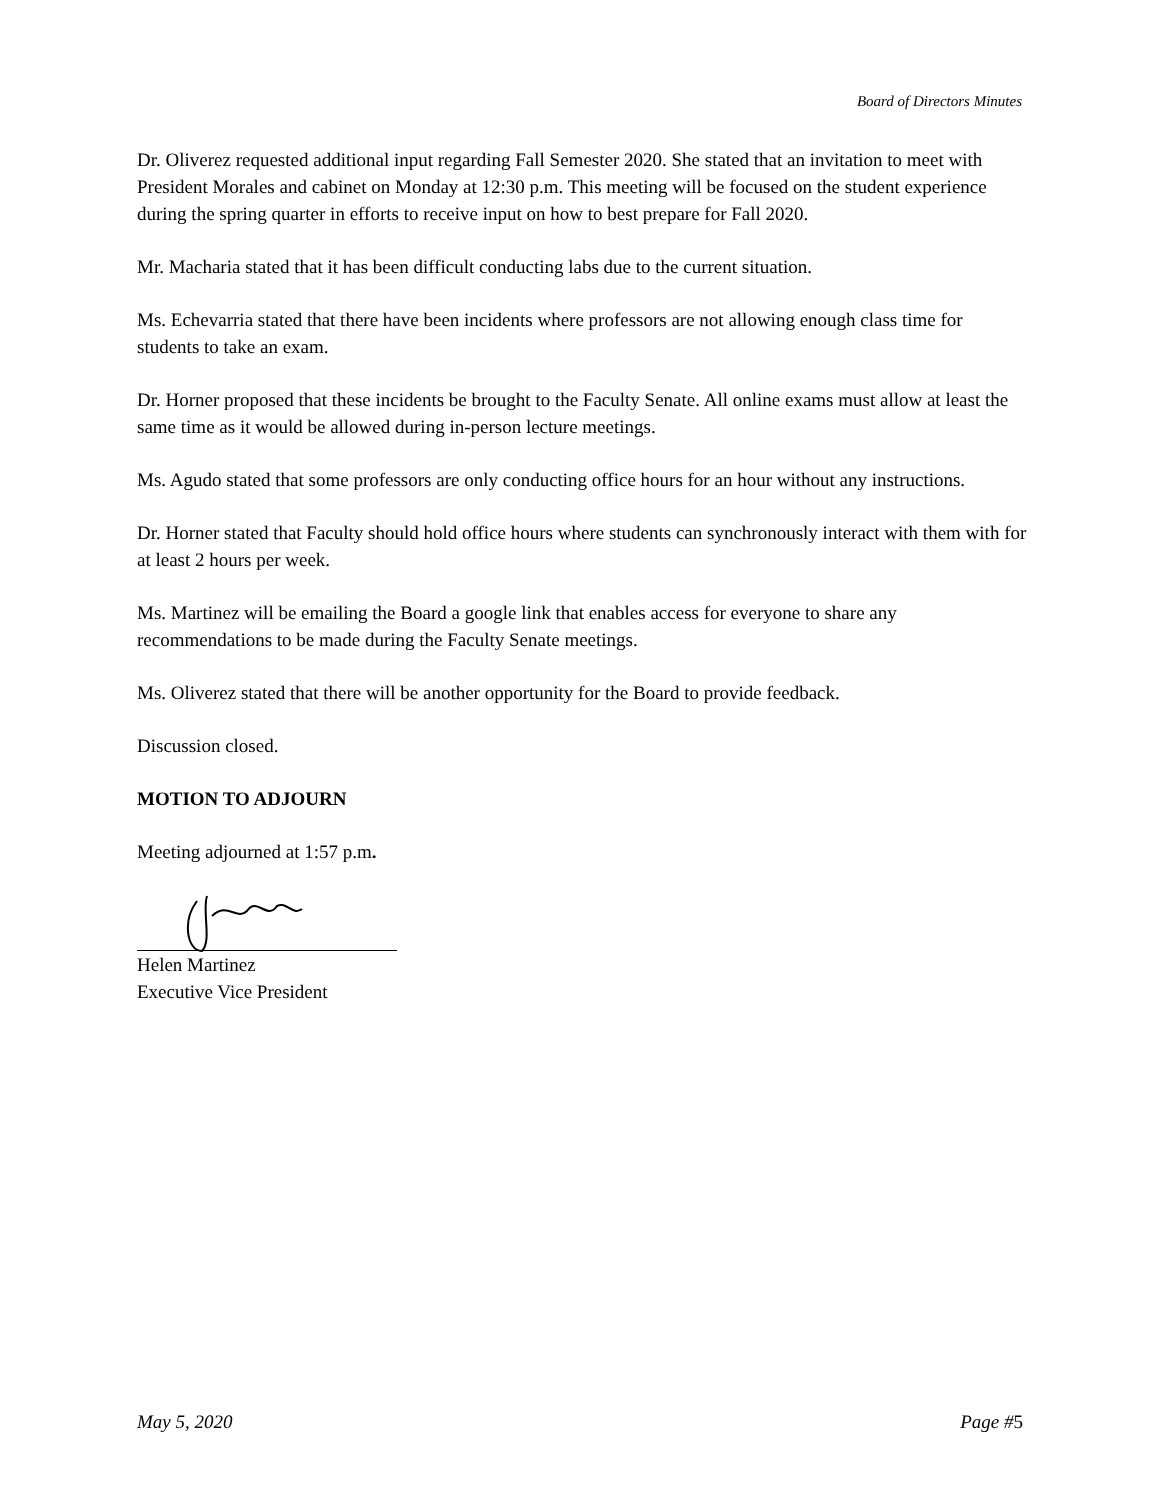Board of Directors Minutes
Dr. Oliverez requested additional input regarding Fall Semester 2020. She stated that an invitation to meet with President Morales and cabinet on Monday at 12:30 p.m. This meeting will be focused on the student experience during the spring quarter in efforts to receive input on how to best prepare for Fall 2020.
Mr. Macharia stated that it has been difficult conducting labs due to the current situation.
Ms. Echevarria stated that there have been incidents where professors are not allowing enough class time for students to take an exam.
Dr. Horner proposed that these incidents be brought to the Faculty Senate. All online exams must allow at least the same time as it would be allowed during in-person lecture meetings.
Ms. Agudo stated that some professors are only conducting office hours for an hour without any instructions.
Dr. Horner stated that Faculty should hold office hours where students can synchronously interact with them with for at least 2 hours per week.
Ms. Martinez will be emailing the Board a google link that enables access for everyone to share any recommendations to be made during the Faculty Senate meetings.
Ms. Oliverez stated that there will be another opportunity for the Board to provide feedback.
Discussion closed.
MOTION TO ADJOURN
Meeting adjourned at 1:57 p.m.
Helen Martinez
Executive Vice President
May 5, 2020 Page #5